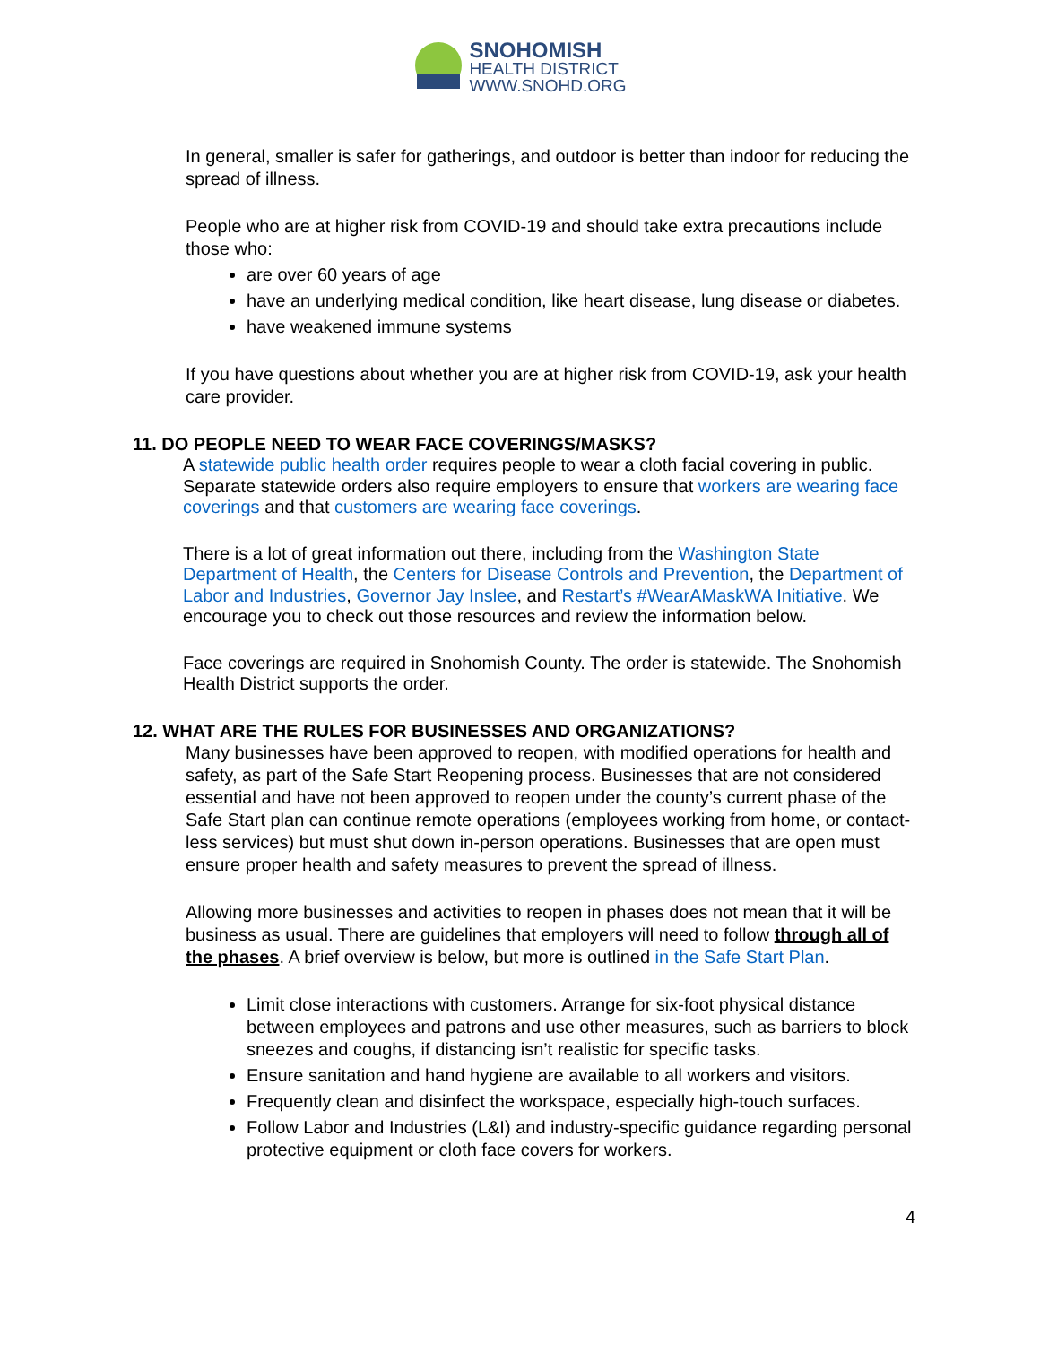SNOHOMISH
HEALTH DISTRICT
WWW.SNOHD.ORG
In general, smaller is safer for gatherings, and outdoor is better than indoor for reducing the spread of illness.
People who are at higher risk from COVID-19 and should take extra precautions include those who:
are over 60 years of age
have an underlying medical condition, like heart disease, lung disease or diabetes.
have weakened immune systems
If you have questions about whether you are at higher risk from COVID-19, ask your health care provider.
11. DO PEOPLE NEED TO WEAR FACE COVERINGS/MASKS?
A statewide public health order requires people to wear a cloth facial covering in public. Separate statewide orders also require employers to ensure that workers are wearing face coverings and that customers are wearing face coverings.
There is a lot of great information out there, including from the Washington State Department of Health, the Centers for Disease Controls and Prevention, the Department of Labor and Industries, Governor Jay Inslee, and Restart’s #WearAMaskWA Initiative. We encourage you to check out those resources and review the information below.
Face coverings are required in Snohomish County. The order is statewide. The Snohomish Health District supports the order.
12. WHAT ARE THE RULES FOR BUSINESSES AND ORGANIZATIONS?
Many businesses have been approved to reopen, with modified operations for health and safety, as part of the Safe Start Reopening process. Businesses that are not considered essential and have not been approved to reopen under the county’s current phase of the Safe Start plan can continue remote operations (employees working from home, or contact-less services) but must shut down in-person operations. Businesses that are open must ensure proper health and safety measures to prevent the spread of illness.
Allowing more businesses and activities to reopen in phases does not mean that it will be business as usual. There are guidelines that employers will need to follow through all of the phases. A brief overview is below, but more is outlined in the Safe Start Plan.
Limit close interactions with customers. Arrange for six-foot physical distance between employees and patrons and use other measures, such as barriers to block sneezes and coughs, if distancing isn’t realistic for specific tasks.
Ensure sanitation and hand hygiene are available to all workers and visitors.
Frequently clean and disinfect the workspace, especially high-touch surfaces.
Follow Labor and Industries (L&I) and industry-specific guidance regarding personal protective equipment or cloth face covers for workers.
4